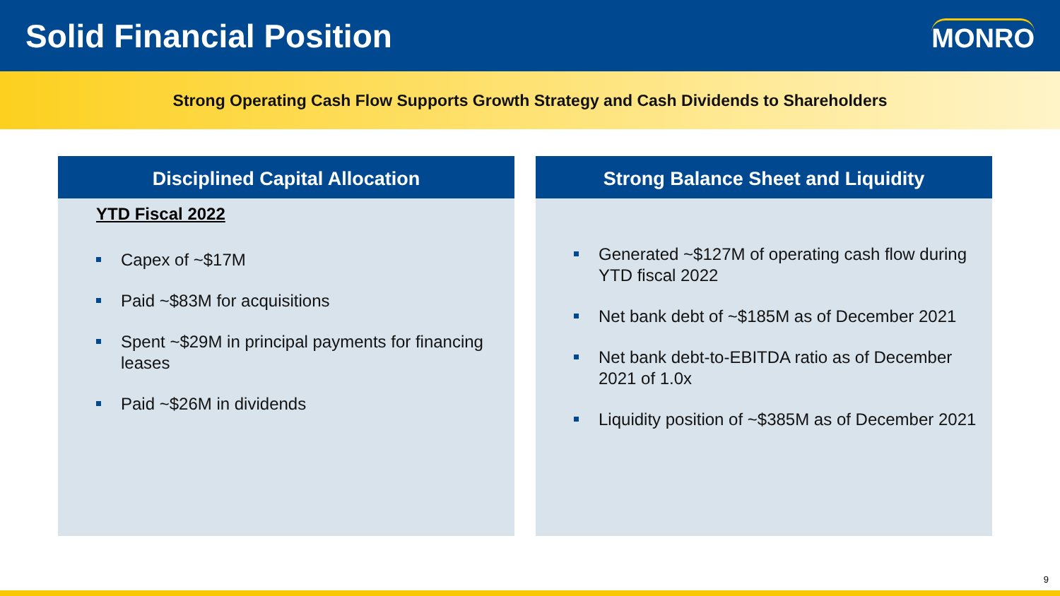Solid Financial Position
MONRO
Strong Operating Cash Flow Supports Growth Strategy and Cash Dividends to Shareholders
Disciplined Capital Allocation
YTD Fiscal 2022
Capex of ~$17M
Paid ~$83M for acquisitions
Spent ~$29M in principal payments for financing leases
Paid ~$26M in dividends
Strong Balance Sheet and Liquidity
Generated ~$127M of operating cash flow during YTD fiscal 2022
Net bank debt of ~$185M as of December 2021
Net bank debt-to-EBITDA ratio as of December 2021 of 1.0x
Liquidity position of ~$385M as of December 2021
9